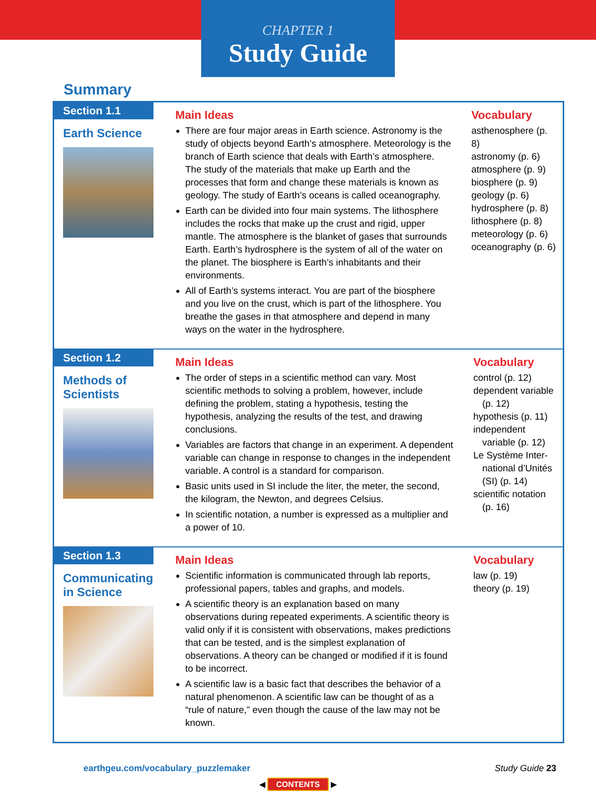CHAPTER 1
Study Guide
Summary
Section 1.1
Earth Science
Main Ideas
There are four major areas in Earth science. Astronomy is the study of objects beyond Earth’s atmosphere. Meteorology is the branch of Earth science that deals with Earth’s atmosphere. The study of the materials that make up Earth and the processes that form and change these materials is known as geology. The study of Earth’s oceans is called oceanography.
Earth can be divided into four main systems. The lithosphere includes the rocks that make up the crust and rigid, upper mantle. The atmosphere is the blanket of gases that surrounds Earth. Earth’s hydrosphere is the system of all of the water on the planet. The biosphere is Earth’s inhabitants and their environments.
All of Earth’s systems interact. You are part of the biosphere and you live on the crust, which is part of the lithosphere. You breathe the gases in that atmosphere and depend in many ways on the water in the hydrosphere.
Vocabulary
asthenosphere (p. 8)
astronomy (p. 6)
atmosphere (p. 9)
biosphere (p. 9)
geology (p. 6)
hydrosphere (p. 8)
lithosphere (p. 8)
meteorology (p. 6)
oceanography (p. 6)
Section 1.2
Methods of Scientists
Main Ideas
The order of steps in a scientific method can vary. Most scientific methods to solving a problem, however, include defining the problem, stating a hypothesis, testing the hypothesis, analyzing the results of the test, and drawing conclusions.
Variables are factors that change in an experiment. A dependent variable can change in response to changes in the independent variable. A control is a standard for comparison.
Basic units used in SI include the liter, the meter, the second, the kilogram, the Newton, and degrees Celsius.
In scientific notation, a number is expressed as a multiplier and a power of 10.
Vocabulary
control (p. 12)
dependent variable
(p. 12)
hypothesis (p. 11)
independent
variable (p. 12)
Le Système Inter-
national d’Unités
(SI) (p. 14)
scientific notation
(p. 16)
Section 1.3
Communicating in Science
Main Ideas
Scientific information is communicated through lab reports, professional papers, tables and graphs, and models.
A scientific theory is an explanation based on many observations during repeated experiments. A scientific theory is valid only if it is consistent with observations, makes predictions that can be tested, and is the simplest explanation of observations. A theory can be changed or modified if it is found to be incorrect.
A scientific law is a basic fact that describes the behavior of a natural phenomenon. A scientific law can be thought of as a “rule of nature,” even though the cause of the law may not be known.
Vocabulary
law (p. 19)
theory (p. 19)
earthgeu.com/vocabulary_puzzlemaker Study Guide 23
◀ CONTENTS ▶